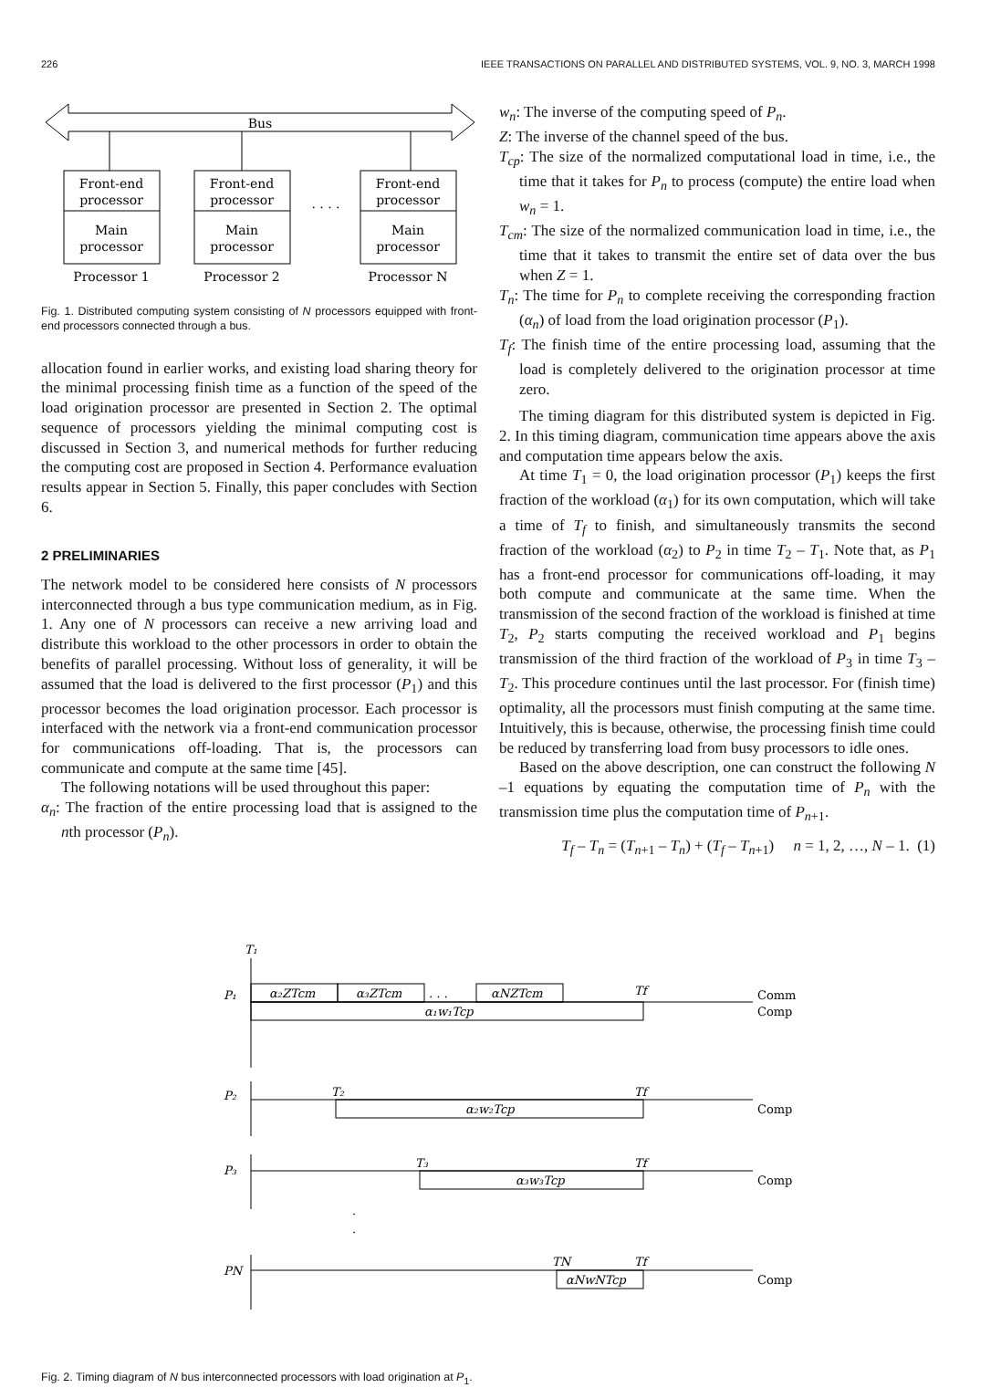226 IEEE TRANSACTIONS ON PARALLEL AND DISTRIBUTED SYSTEMS, VOL. 9, NO. 3, MARCH 1998
Bus
Front-end
processor
Main
processor
Front-end
processor
Main
processor
Front-end
processor
Main
processor
. . . .
Processor 1
Processor 2
Processor N
Fig. 1. Distributed computing system consisting of N processors equipped with front-end processors connected through a bus.
allocation found in earlier works, and existing load sharing theory for the minimal processing finish time as a function of the speed of the load origination processor are presented in Section 2. The optimal sequence of processors yielding the minimal computing cost is discussed in Section 3, and numerical methods for further reducing the computing cost are proposed in Section 4. Performance evaluation results appear in Section 5. Finally, this paper concludes with Section 6.
2 PRELIMINARIES
The network model to be considered here consists of N processors interconnected through a bus type communication medium, as in Fig. 1. Any one of N processors can receive a new arriving load and distribute this workload to the other processors in order to obtain the benefits of parallel processing. Without loss of generality, it will be assumed that the load is delivered to the first processor (P<sub>1</sub>) and this processor becomes the load origination processor. Each processor is interfaced with the network via a front-end communication processor for communications off-loading. That is, the processors can communicate and compute at the same time [45].
The following notations will be used throughout this paper:
α<sub>n</sub>: The fraction of the entire processing load that is assigned to the nth processor (P<sub>n</sub>).
w<sub>n</sub>: The inverse of the computing speed of P<sub>n</sub>.
Z: The inverse of the channel speed of the bus.
T<sub>cp</sub>: The size of the normalized computational load in time, i.e., the time that it takes for P<sub>n</sub> to process (compute) the entire load when w<sub>n</sub> = 1.
T<sub>cm</sub>: The size of the normalized communication load in time, i.e., the time that it takes to transmit the entire set of data over the bus when Z = 1.
T<sub>n</sub>: The time for P<sub>n</sub> to complete receiving the corresponding fraction (α<sub>n</sub>) of load from the load origination processor (P<sub>1</sub>).
T<sub>f</sub>: The finish time of the entire processing load, assuming that the load is completely delivered to the origination processor at time zero.
The timing diagram for this distributed system is depicted in Fig. 2. In this timing diagram, communication time appears above the axis and computation time appears below the axis.
At time T<sub>1</sub> = 0, the load origination processor (P<sub>1</sub>) keeps the first fraction of the workload (α<sub>1</sub>) for its own computation, which will take a time of T<sub>f</sub> to finish, and simultaneously transmits the second fraction of the workload (α<sub>2</sub>) to P<sub>2</sub> in time T<sub>2</sub> – T<sub>1</sub>. Note that, as P<sub>1</sub> has a front-end processor for communications off-loading, it may both compute and communicate at the same time. When the transmission of the second fraction of the workload is finished at time T<sub>2</sub>, P<sub>2</sub> starts computing the received workload and P<sub>1</sub> begins transmission of the third fraction of the workload of P<sub>3</sub> in time T<sub>3</sub> – T<sub>2</sub>. This procedure continues until the last processor. For (finish time) optimality, all the processors must finish computing at the same time. Intuitively, this is because, otherwise, the processing finish time could be reduced by transferring load from busy processors to idle ones.
Based on the above description, one can construct the following N –1 equations by equating the computation time of P<sub>n</sub> with the transmission time plus the computation time of P<sub>n+1</sub>.
T<sub>f</sub> – T<sub>n</sub> = (T<sub>n+1</sub> – T<sub>n</sub>) + (T<sub>f</sub> – T<sub>n+1</sub>) n = 1, 2, …, N – 1. (1)
T₁
P₁
α₂ZTcm
α₃ZTcm
. . .
αNZTcm
Tf
α₁w₁Tcp
P₂
T₂
Tf
α₂w₂Tcp
P₃
T₃
Tf
α₃w₃Tcp
·
·
PN
TN
Tf
αNwNTcp
Comm
Comp
Comp
Comp
Comp
Fig. 2. Timing diagram of N bus interconnected processors with load origination at P<sub>1</sub>.